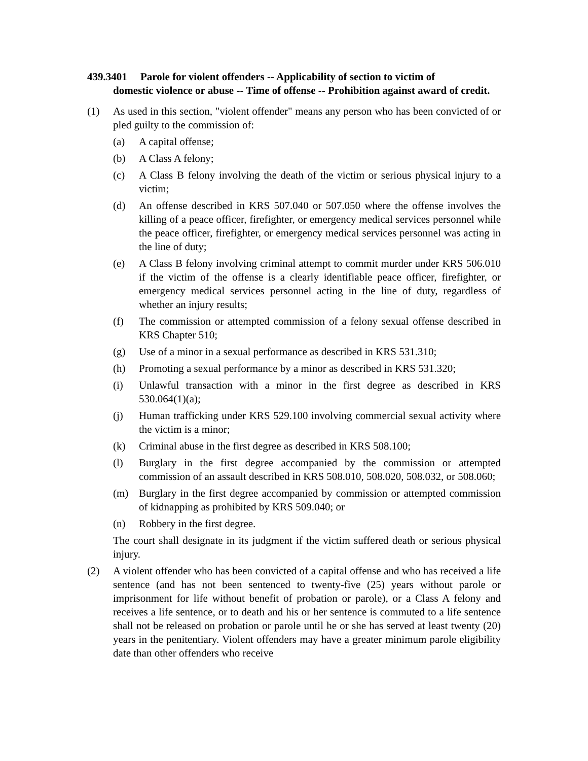439.3401 Parole for violent offenders -- Applicability of section to victim of
domestic violence or abuse -- Time of offense -- Prohibition against award of credit.
(1) As used in this section, "violent offender" means any person who has been convicted of or pled guilty to the commission of:
(a) A capital offense;
(b) A Class A felony;
(c) A Class B felony involving the death of the victim or serious physical injury to a victim;
(d) An offense described in KRS 507.040 or 507.050 where the offense involves the killing of a peace officer, firefighter, or emergency medical services personnel while the peace officer, firefighter, or emergency medical services personnel was acting in the line of duty;
(e) A Class B felony involving criminal attempt to commit murder under KRS 506.010 if the victim of the offense is a clearly identifiable peace officer, firefighter, or emergency medical services personnel acting in the line of duty, regardless of whether an injury results;
(f) The commission or attempted commission of a felony sexual offense described in KRS Chapter 510;
(g) Use of a minor in a sexual performance as described in KRS 531.310;
(h) Promoting a sexual performance by a minor as described in KRS 531.320;
(i) Unlawful transaction with a minor in the first degree as described in KRS 530.064(1)(a);
(j) Human trafficking under KRS 529.100 involving commercial sexual activity where the victim is a minor;
(k) Criminal abuse in the first degree as described in KRS 508.100;
(l) Burglary in the first degree accompanied by the commission or attempted commission of an assault described in KRS 508.010, 508.020, 508.032, or 508.060;
(m) Burglary in the first degree accompanied by commission or attempted commission of kidnapping as prohibited by KRS 509.040; or
(n) Robbery in the first degree.
The court shall designate in its judgment if the victim suffered death or serious physical injury.
(2) A violent offender who has been convicted of a capital offense and who has received a life sentence (and has not been sentenced to twenty-five (25) years without parole or imprisonment for life without benefit of probation or parole), or a Class A felony and receives a life sentence, or to death and his or her sentence is commuted to a life sentence shall not be released on probation or parole until he or she has served at least twenty (20) years in the penitentiary. Violent offenders may have a greater minimum parole eligibility date than other offenders who receive